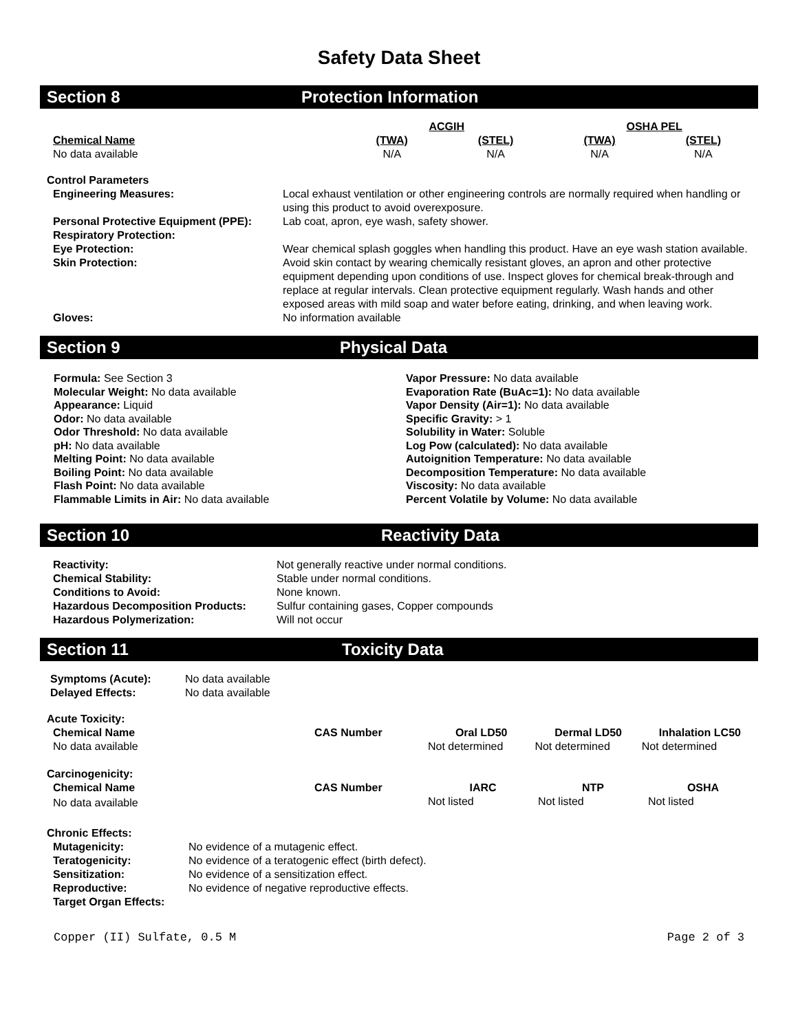Safety Data Sheet
Section 8 Protection Information
| | ACGIH | | OSHA PEL | |
| Chemical Name | (TWA) | (STEL) | (TWA) | (STEL) |
| No data available | N/A | N/A | N/A | N/A |
| Control Parameters | |
| --- | --- |
| Engineering Measures: | Local exhaust ventilation or other engineering controls are normally required when handling or using this product to avoid overexposure. |
| Personal Protective Equipment (PPE): Respiratory Protection: | Lab coat, apron, eye wash, safety shower. |
| Eye Protection: | Wear chemical splash goggles when handling this product. Have an eye wash station available. |
| Skin Protection: | Avoid skin contact by wearing chemically resistant gloves, an apron and other protective equipment depending upon conditions of use. Inspect gloves for chemical break-through and replace at regular intervals. Clean protective equipment regularly. Wash hands and other exposed areas with mild soap and water before eating, drinking, and when leaving work. |
| Gloves: | No information available |
Section 9 Physical Data
Formula: See Section 3
Molecular Weight: No data available
Appearance: Liquid
Odor: No data available
Odor Threshold: No data available
pH: No data available
Melting Point: No data available
Boiling Point: No data available
Flash Point: No data available
Flammable Limits in Air: No data available
Vapor Pressure: No data available
Evaporation Rate (BuAc=1): No data available
Vapor Density (Air=1): No data available
Specific Gravity: > 1
Solubility in Water: Soluble
Log Pow (calculated): No data available
Autoignition Temperature: No data available
Decomposition Temperature: No data available
Viscosity: No data available
Percent Volatile by Volume: No data available
Section 10 Reactivity Data
| Reactivity: | Not generally reactive under normal conditions. |
| Chemical Stability: | Stable under normal conditions. |
| Conditions to Avoid: | None known. |
| Hazardous Decomposition Products: | Sulfur containing gases, Copper compounds |
| Hazardous Polymerization: | Will not occur |
Section 11 Toxicity Data
| Symptoms (Acute): | No data available |
| Delayed Effects: | No data available |
| Acute Toxicity: | | | | |
| --- | --- | --- | --- | --- |
| Chemical Name | CAS Number | Oral LD50 | Dermal LD50 | Inhalation LC50 |
| No data available | | Not determined | Not determined | Not determined |
| Carcinogenicity: | | | | |
| --- | --- | --- | --- | --- |
| Chemical Name | CAS Number | IARC | NTP | OSHA |
| No data available | | Not listed | Not listed | Not listed |
| Chronic Effects: | |
| --- | --- |
| Mutagenicity: | No evidence of a mutagenic effect. |
| Teratogenicity: | No evidence of a teratogenic effect (birth defect). |
| Sensitization: | No evidence of a sensitization effect. |
| Reproductive: | No evidence of negative reproductive effects. |
| Target Organ Effects: | |
Copper (II) Sulfate, 0.5 M Page 2 of 3